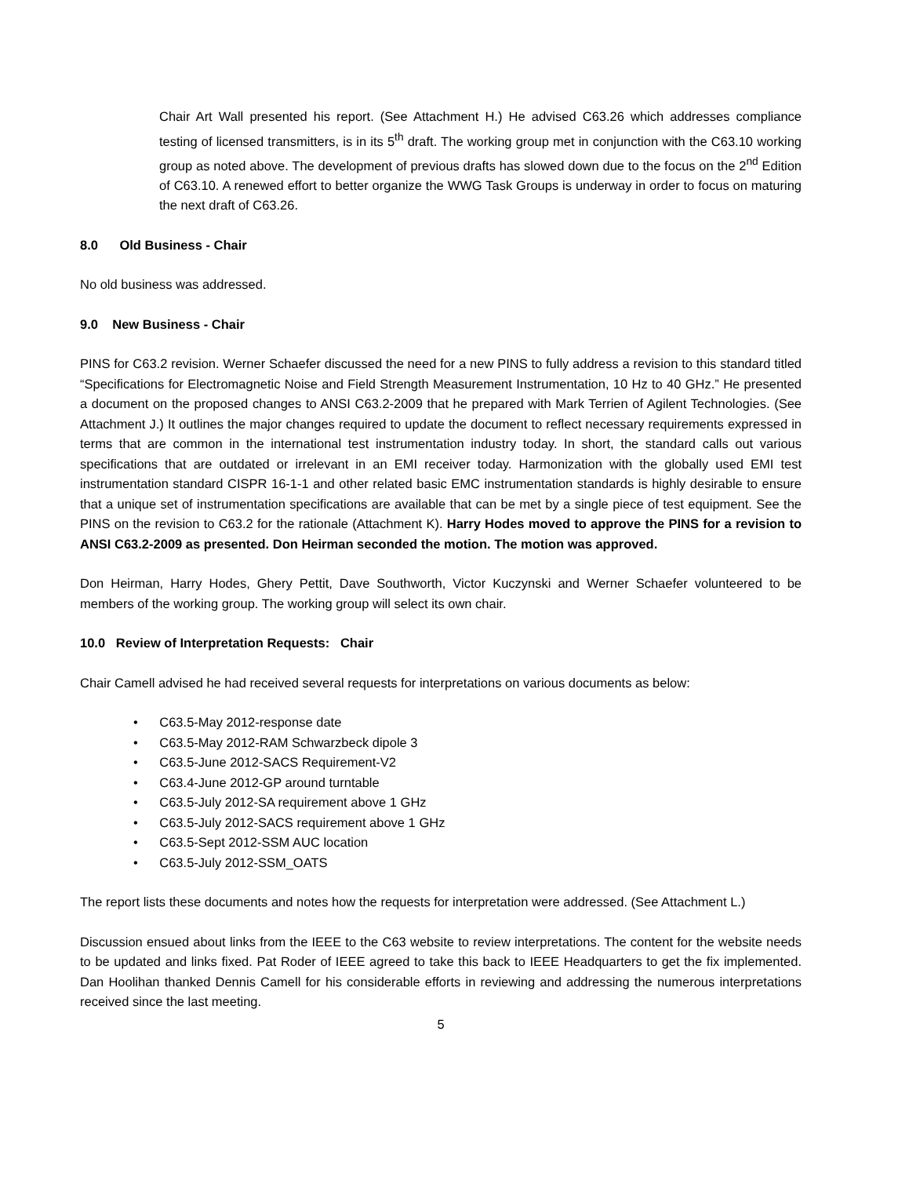Chair Art Wall presented his report. (See Attachment H.) He advised C63.26 which addresses compliance testing of licensed transmitters, is in its 5<sup>th</sup> draft. The working group met in conjunction with the C63.10 working group as noted above. The development of previous drafts has slowed down due to the focus on the 2<sup>nd</sup> Edition of C63.10. A renewed effort to better organize the WWG Task Groups is underway in order to focus on maturing the next draft of C63.26.
8.0 Old Business - Chair
No old business was addressed.
9.0 New Business - Chair
PINS for C63.2 revision. Werner Schaefer discussed the need for a new PINS to fully address a revision to this standard titled “Specifications for Electromagnetic Noise and Field Strength Measurement Instrumentation, 10 Hz to 40 GHz.” He presented a document on the proposed changes to ANSI C63.2-2009 that he prepared with Mark Terrien of Agilent Technologies. (See Attachment J.) It outlines the major changes required to update the document to reflect necessary requirements expressed in terms that are common in the international test instrumentation industry today. In short, the standard calls out various specifications that are outdated or irrelevant in an EMI receiver today. Harmonization with the globally used EMI test instrumentation standard CISPR 16-1-1 and other related basic EMC instrumentation standards is highly desirable to ensure that a unique set of instrumentation specifications are available that can be met by a single piece of test equipment. See the PINS on the revision to C63.2 for the rationale (Attachment K). Harry Hodes moved to approve the PINS for a revision to ANSI C63.2-2009 as presented. Don Heirman seconded the motion. The motion was approved.
Don Heirman, Harry Hodes, Ghery Pettit, Dave Southworth, Victor Kuczynski and Werner Schaefer volunteered to be members of the working group. The working group will select its own chair.
10.0 Review of Interpretation Requests: Chair
Chair Camell advised he had received several requests for interpretations on various documents as below:
• C63.5-May 2012-response date
• C63.5-May 2012-RAM Schwarzbeck dipole 3
• C63.5-June 2012-SACS Requirement-V2
• C63.4-June 2012-GP around turntable
• C63.5-July 2012-SA requirement above 1 GHz
• C63.5-July 2012-SACS requirement above 1 GHz
• C63.5-Sept 2012-SSM AUC location
• C63.5-July 2012-SSM_OATS
The report lists these documents and notes how the requests for interpretation were addressed. (See Attachment L.)
Discussion ensued about links from the IEEE to the C63 website to review interpretations. The content for the website needs to be updated and links fixed. Pat Roder of IEEE agreed to take this back to IEEE Headquarters to get the fix implemented. Dan Hoolihan thanked Dennis Camell for his considerable efforts in reviewing and addressing the numerous interpretations received since the last meeting.
5